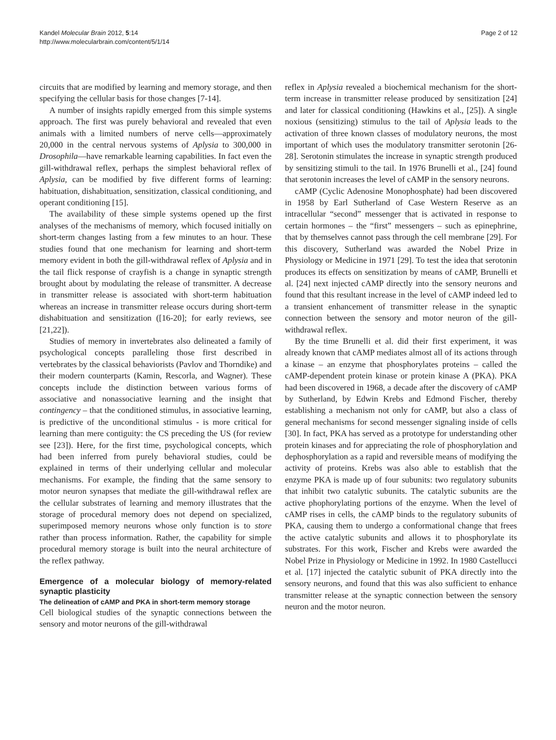Kandel Molecular Brain 2012, 5:14
http://www.molecularbrain.com/content/5/1/14
Page 2 of 12
circuits that are modified by learning and memory storage, and then specifying the cellular basis for those changes [7-14].
A number of insights rapidly emerged from this simple systems approach. The first was purely behavioral and revealed that even animals with a limited numbers of nerve cells—approximately 20,000 in the central nervous systems of Aplysia to 300,000 in Drosophila—have remarkable learning capabilities. In fact even the gill-withdrawal reflex, perhaps the simplest behavioral reflex of Aplysia, can be modified by five different forms of learning: habituation, dishabituation, sensitization, classical conditioning, and operant conditioning [15].
The availability of these simple systems opened up the first analyses of the mechanisms of memory, which focused initially on short-term changes lasting from a few minutes to an hour. These studies found that one mechanism for learning and short-term memory evident in both the gill-withdrawal reflex of Aplysia and in the tail flick response of crayfish is a change in synaptic strength brought about by modulating the release of transmitter. A decrease in transmitter release is associated with short-term habituation whereas an increase in transmitter release occurs during short-term dishabituation and sensitization ([16-20]; for early reviews, see [21,22]).
Studies of memory in invertebrates also delineated a family of psychological concepts paralleling those first described in vertebrates by the classical behaviorists (Pavlov and Thorndike) and their modern counterparts (Kamin, Rescorla, and Wagner). These concepts include the distinction between various forms of associative and nonassociative learning and the insight that contingency – that the conditioned stimulus, in associative learning, is predictive of the unconditional stimulus - is more critical for learning than mere contiguity: the CS preceding the US (for review see [23]). Here, for the first time, psychological concepts, which had been inferred from purely behavioral studies, could be explained in terms of their underlying cellular and molecular mechanisms. For example, the finding that the same sensory to motor neuron synapses that mediate the gill-withdrawal reflex are the cellular substrates of learning and memory illustrates that the storage of procedural memory does not depend on specialized, superimposed memory neurons whose only function is to store rather than process information. Rather, the capability for simple procedural memory storage is built into the neural architecture of the reflex pathway.
Emergence of a molecular biology of memory-related synaptic plasticity
The delineation of cAMP and PKA in short-term memory storage
Cell biological studies of the synaptic connections between the sensory and motor neurons of the gill-withdrawal
reflex in Aplysia revealed a biochemical mechanism for the short-term increase in transmitter release produced by sensitization [24] and later for classical conditioning (Hawkins et al., [25]). A single noxious (sensitizing) stimulus to the tail of Aplysia leads to the activation of three known classes of modulatory neurons, the most important of which uses the modulatory transmitter serotonin [26-28]. Serotonin stimulates the increase in synaptic strength produced by sensitizing stimuli to the tail. In 1976 Brunelli et al., [24] found that serotonin increases the level of cAMP in the sensory neurons.
cAMP (Cyclic Adenosine Monophosphate) had been discovered in 1958 by Earl Sutherland of Case Western Reserve as an intracellular “second” messenger that is activated in response to certain hormones – the “first” messengers – such as epinephrine, that by themselves cannot pass through the cell membrane [29]. For this discovery, Sutherland was awarded the Nobel Prize in Physiology or Medicine in 1971 [29]. To test the idea that serotonin produces its effects on sensitization by means of cAMP, Brunelli et al. [24] next injected cAMP directly into the sensory neurons and found that this resultant increase in the level of cAMP indeed led to a transient enhancement of transmitter release in the synaptic connection between the sensory and motor neuron of the gill-withdrawal reflex.
By the time Brunelli et al. did their first experiment, it was already known that cAMP mediates almost all of its actions through a kinase – an enzyme that phosphorylates proteins – called the cAMP-dependent protein kinase or protein kinase A (PKA). PKA had been discovered in 1968, a decade after the discovery of cAMP by Sutherland, by Edwin Krebs and Edmond Fischer, thereby establishing a mechanism not only for cAMP, but also a class of general mechanisms for second messenger signaling inside of cells [30]. In fact, PKA has served as a prototype for understanding other protein kinases and for appreciating the role of phosphorylation and dephosphorylation as a rapid and reversible means of modifying the activity of proteins. Krebs was also able to establish that the enzyme PKA is made up of four subunits: two regulatory subunits that inhibit two catalytic subunits. The catalytic subunits are the active phophorylating portions of the enzyme. When the level of cAMP rises in cells, the cAMP binds to the regulatory subunits of PKA, causing them to undergo a conformational change that frees the active catalytic subunits and allows it to phosphorylate its substrates. For this work, Fischer and Krebs were awarded the Nobel Prize in Physiology or Medicine in 1992. In 1980 Castellucci et al. [17] injected the catalytic subunit of PKA directly into the sensory neurons, and found that this was also sufficient to enhance transmitter release at the synaptic connection between the sensory neuron and the motor neuron.